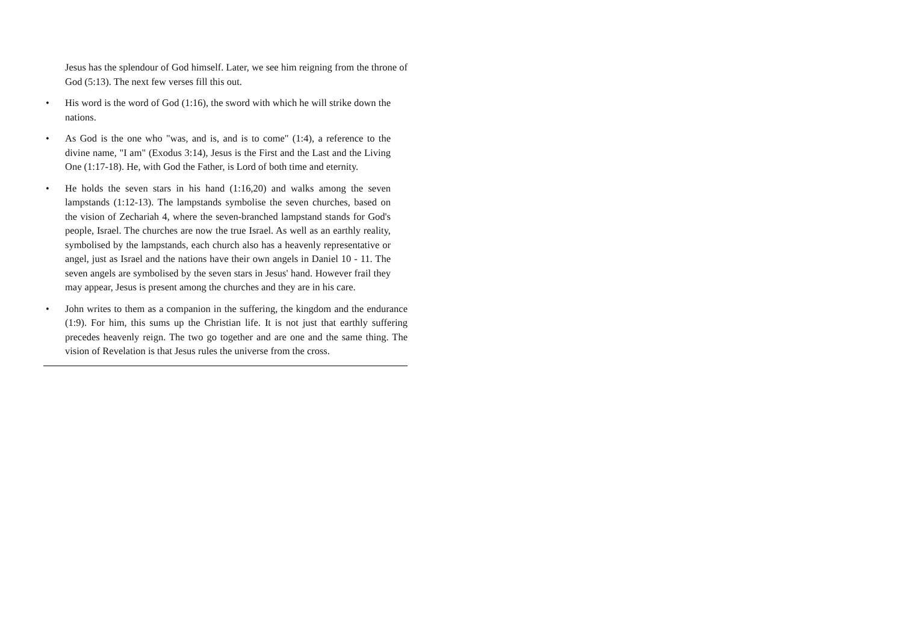Jesus has the splendour of God himself. Later, we see him reigning from the throne of God (5:13). The next few verses fill this out.
• His word is the word of God (1:16), the sword with which he will strike down the nations.
• As God is the one who "was, and is, and is to come" (1:4), a reference to the divine name, "I am" (Exodus 3:14), Jesus is the First and the Last and the Living One (1:17-18). He, with God the Father, is Lord of both time and eternity.
• He holds the seven stars in his hand (1:16,20) and walks among the seven lampstands (1:12-13). The lampstands symbolise the seven churches, based on the vision of Zechariah 4, where the seven-branched lampstand stands for God's people, Israel. The churches are now the true Israel. As well as an earthly reality, symbolised by the lampstands, each church also has a heavenly representative or angel, just as Israel and the nations have their own angels in Daniel 10 - 11. The seven angels are symbolised by the seven stars in Jesus' hand. However frail they may appear, Jesus is present among the churches and they are in his care.
• John writes to them as a companion in the suffering, the kingdom and the endurance (1:9). For him, this sums up the Christian life. It is not just that earthly suffering precedes heavenly reign. The two go together and are one and the same thing. The vision of Revelation is that Jesus rules the universe from the cross.